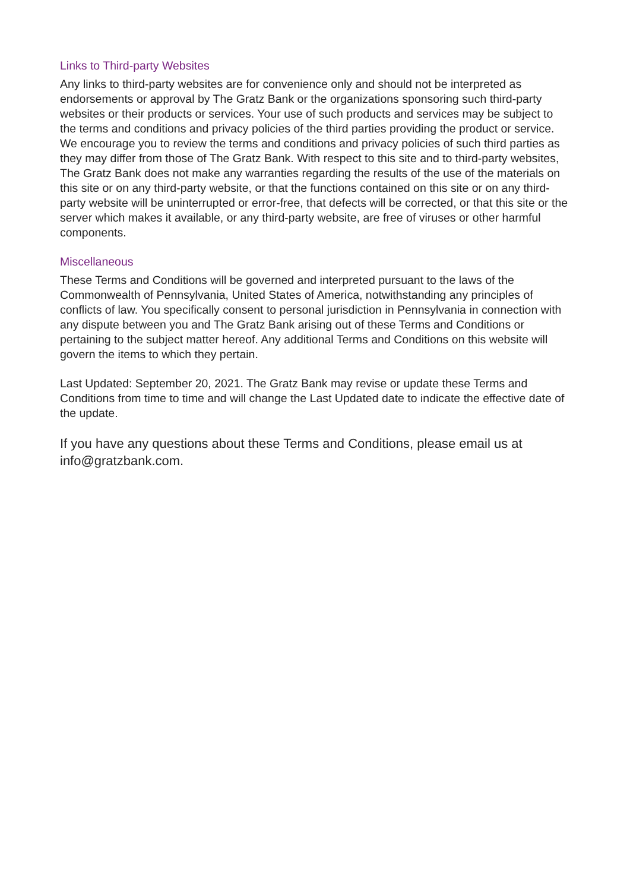Links to Third-party Websites
Any links to third-party websites are for convenience only and should not be interpreted as endorsements or approval by The Gratz Bank or the organizations sponsoring such third-party websites or their products or services. Your use of such products and services may be subject to the terms and conditions and privacy policies of the third parties providing the product or service. We encourage you to review the terms and conditions and privacy policies of such third parties as they may differ from those of The Gratz Bank. With respect to this site and to third-party websites, The Gratz Bank does not make any warranties regarding the results of the use of the materials on this site or on any third-party website, or that the functions contained on this site or on any third-party website will be uninterrupted or error-free, that defects will be corrected, or that this site or the server which makes it available, or any third-party website, are free of viruses or other harmful components.
Miscellaneous
These Terms and Conditions will be governed and interpreted pursuant to the laws of the Commonwealth of Pennsylvania, United States of America, notwithstanding any principles of conflicts of law. You specifically consent to personal jurisdiction in Pennsylvania in connection with any dispute between you and The Gratz Bank arising out of these Terms and Conditions or pertaining to the subject matter hereof. Any additional Terms and Conditions on this website will govern the items to which they pertain.
Last Updated: September 20, 2021. The Gratz Bank may revise or update these Terms and Conditions from time to time and will change the Last Updated date to indicate the effective date of the update.
If you have any questions about these Terms and Conditions, please email us at info@gratzbank.com.